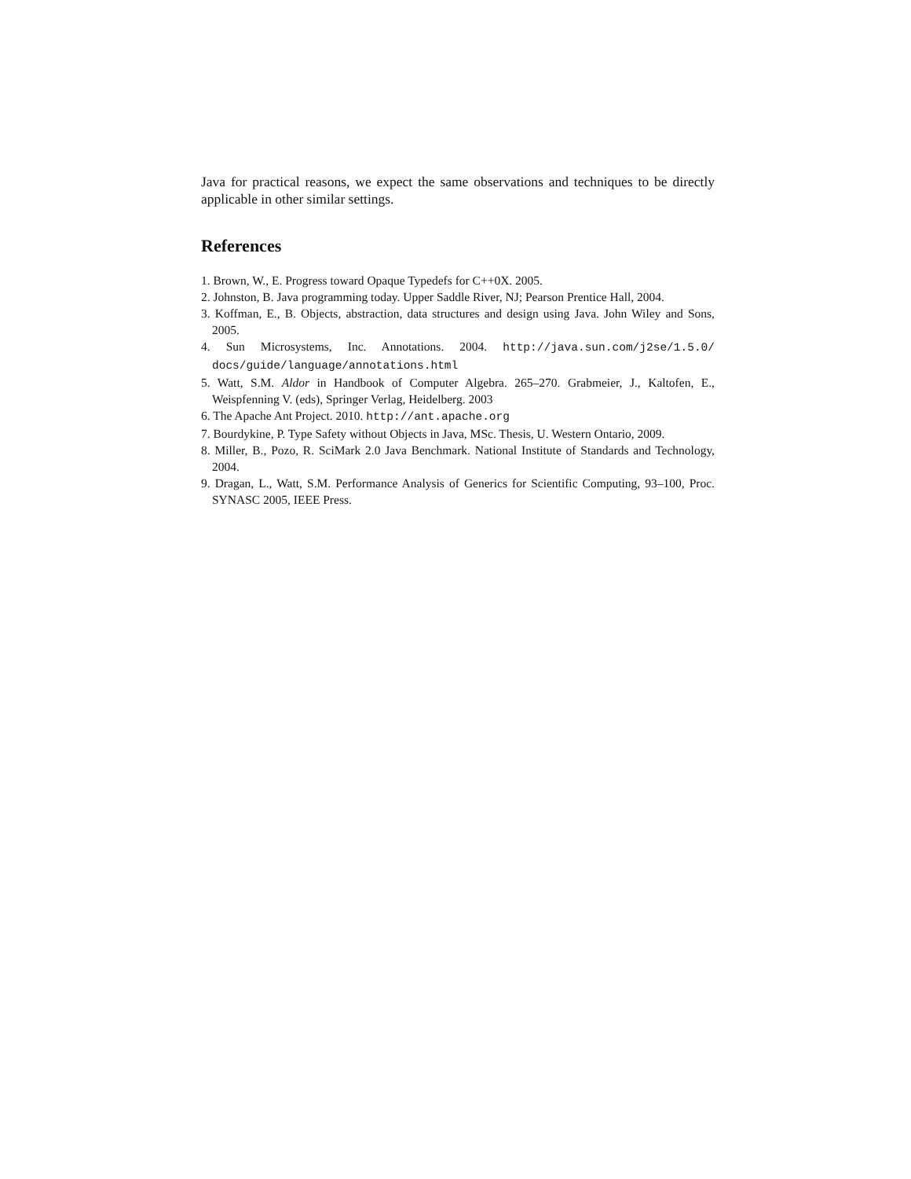Java for practical reasons, we expect the same observations and techniques to be directly applicable in other similar settings.
References
1. Brown, W., E. Progress toward Opaque Typedefs for C++0X. 2005.
2. Johnston, B. Java programming today. Upper Saddle River, NJ; Pearson Prentice Hall, 2004.
3. Koffman, E., B. Objects, abstraction, data structures and design using Java. John Wiley and Sons, 2005.
4. Sun Microsystems, Inc. Annotations. 2004. http://java.sun.com/j2se/1.5.0/ docs/guide/language/annotations.html
5. Watt, S.M. Aldor in Handbook of Computer Algebra. 265–270. Grabmeier, J., Kaltofen, E., Weispfenning V. (eds), Springer Verlag, Heidelberg. 2003
6. The Apache Ant Project. 2010. http://ant.apache.org
7. Bourdykine, P. Type Safety without Objects in Java, MSc. Thesis, U. Western Ontario, 2009.
8. Miller, B., Pozo, R. SciMark 2.0 Java Benchmark. National Institute of Standards and Technology, 2004.
9. Dragan, L., Watt, S.M. Performance Analysis of Generics for Scientific Computing, 93–100, Proc. SYNASC 2005, IEEE Press.